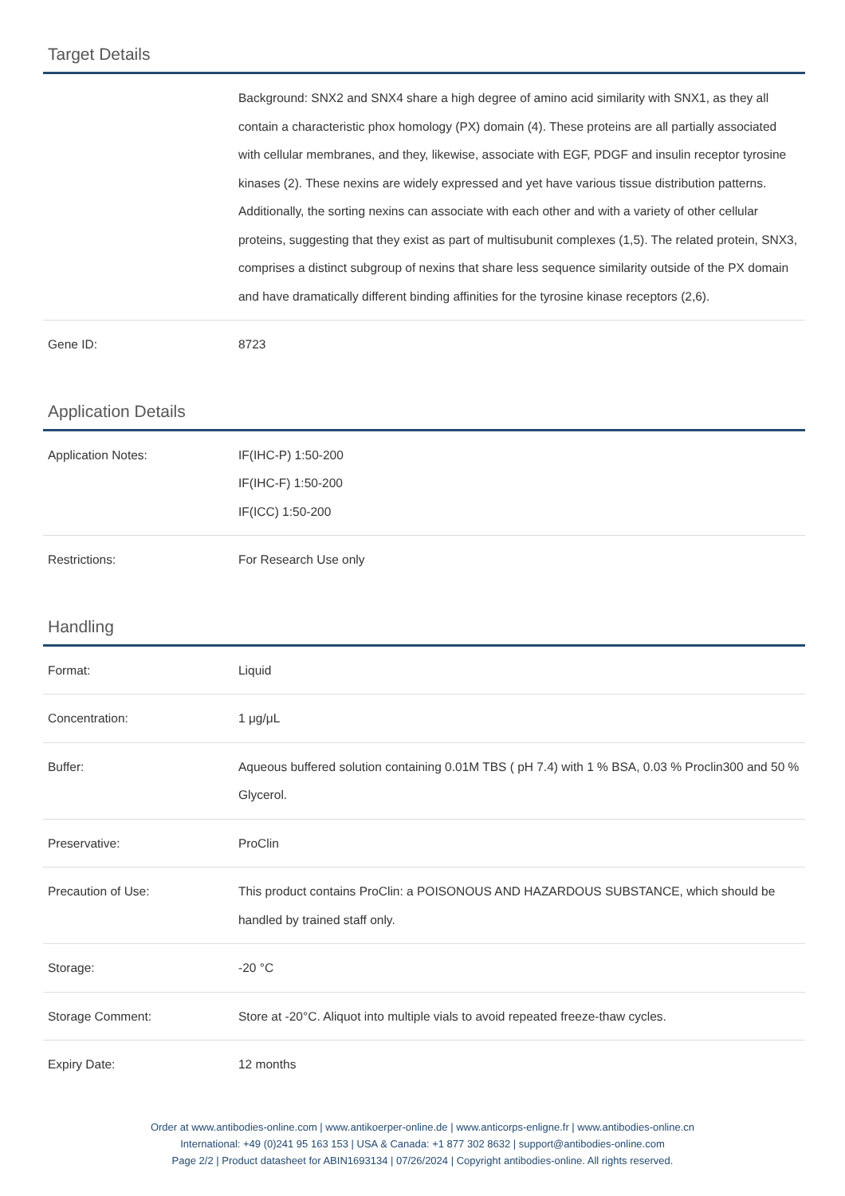Target Details
| | Background: SNX2 and SNX4 share a high degree of amino acid similarity with SNX1, as they all contain a characteristic phox homology (PX) domain (4). These proteins are all partially associated with cellular membranes, and they, likewise, associate with EGF, PDGF and insulin receptor tyrosine kinases (2). These nexins are widely expressed and yet have various tissue distribution patterns. Additionally, the sorting nexins can associate with each other and with a variety of other cellular proteins, suggesting that they exist as part of multisubunit complexes (1,5). The related protein, SNX3, comprises a distinct subgroup of nexins that share less sequence similarity outside of the PX domain and have dramatically different binding affinities for the tyrosine kinase receptors (2,6). |
| Gene ID: | 8723 |
Application Details
| Application Notes: | IF(IHC-P) 1:50-200 IF(IHC-F) 1:50-200 IF(ICC) 1:50-200 |
| Restrictions: | For Research Use only |
Handling
| Format: | Liquid |
| Concentration: | 1 μg/μL |
| Buffer: | Aqueous buffered solution containing 0.01M TBS ( pH 7.4) with 1 % BSA, 0.03 % Proclin300 and 50 % Glycerol. |
| Preservative: | ProClin |
| Precaution of Use: | This product contains ProClin: a POISONOUS AND HAZARDOUS SUBSTANCE, which should be handled by trained staff only. |
| Storage: | -20 °C |
| Storage Comment: | Store at -20°C. Aliquot into multiple vials to avoid repeated freeze-thaw cycles. |
| Expiry Date: | 12 months |
Order at www.antibodies-online.com | www.antikoerper-online.de | www.anticorps-enligne.fr | www.antibodies-online.cn
International: +49 (0)241 95 163 153 | USA & Canada: +1 877 302 8632 | support@antibodies-online.com
Page 2/2 | Product datasheet for ABIN1693134 | 07/26/2024 | Copyright antibodies-online. All rights reserved.